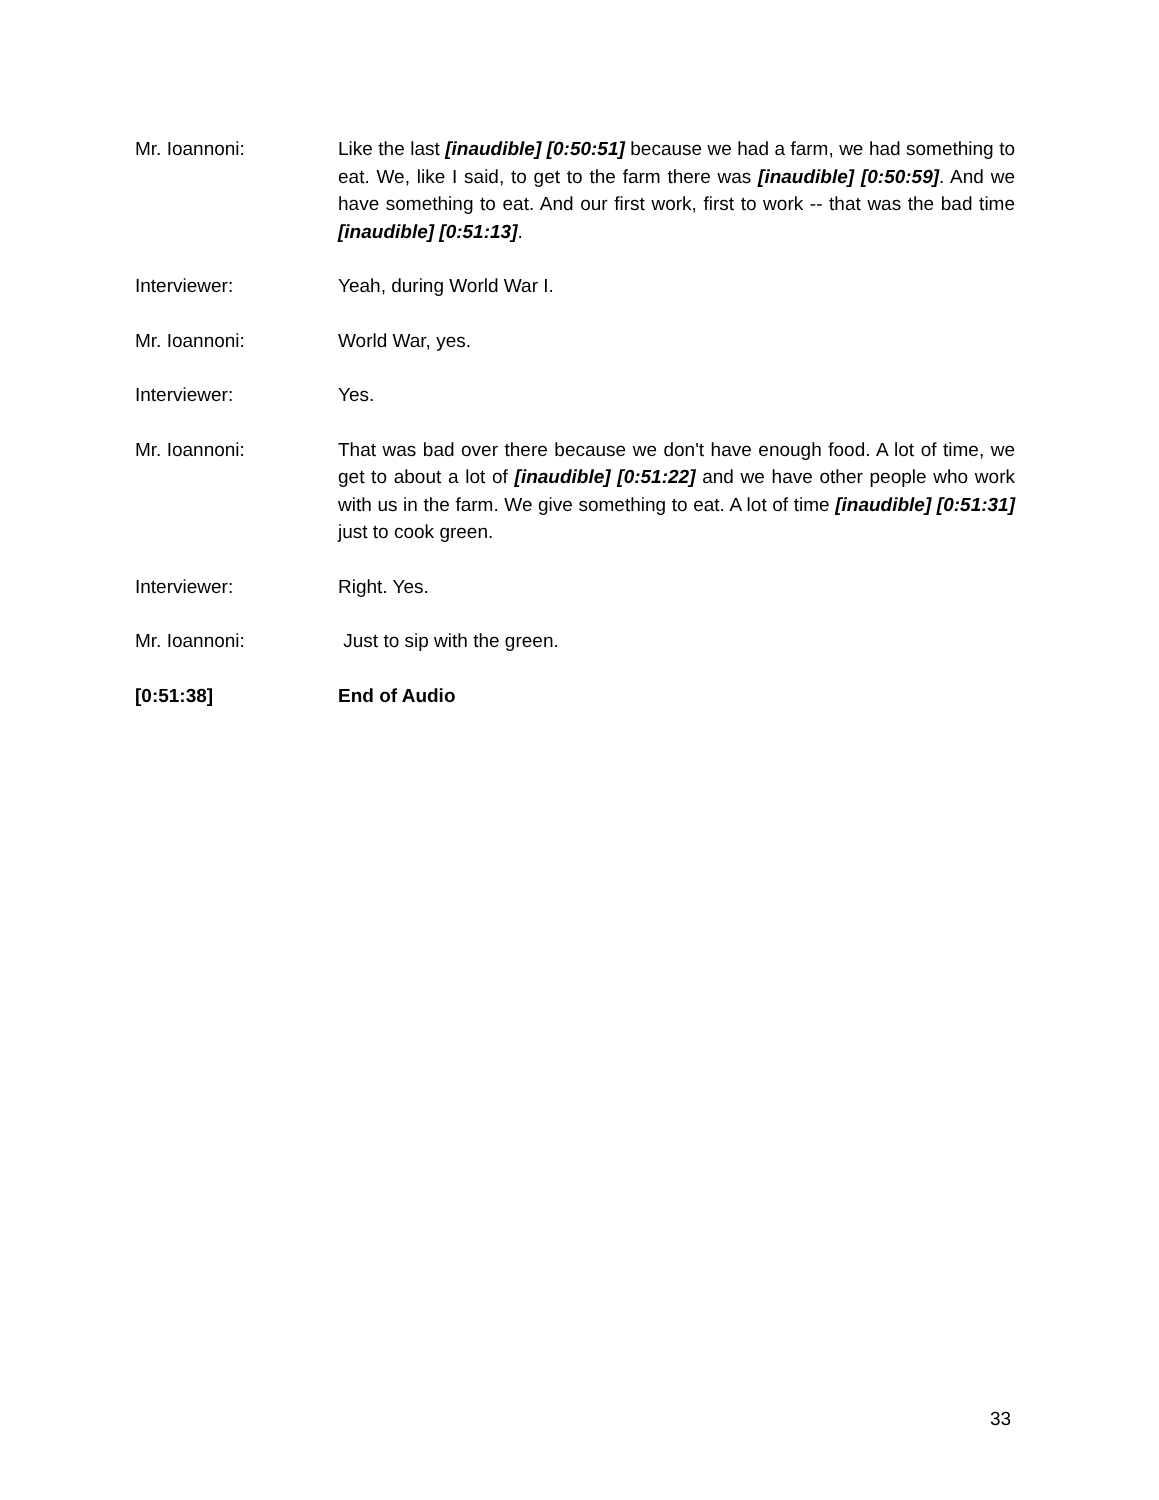Mr. Ioannoni: Like the last [inaudible] [0:50:51] because we had a farm, we had something to eat. We, like I said, to get to the farm there was [inaudible] [0:50:59]. And we have something to eat. And our first work, first to work -- that was the bad time [inaudible] [0:51:13].
Interviewer: Yeah, during World War I.
Mr. Ioannoni: World War, yes.
Interviewer: Yes.
Mr. Ioannoni: That was bad over there because we don't have enough food. A lot of time, we get to about a lot of [inaudible] [0:51:22] and we have other people who work with us in the farm. We give something to eat. A lot of time [inaudible] [0:51:31] just to cook green.
Interviewer: Right. Yes.
Mr. Ioannoni: Just to sip with the green.
[0:51:38] End of Audio
33